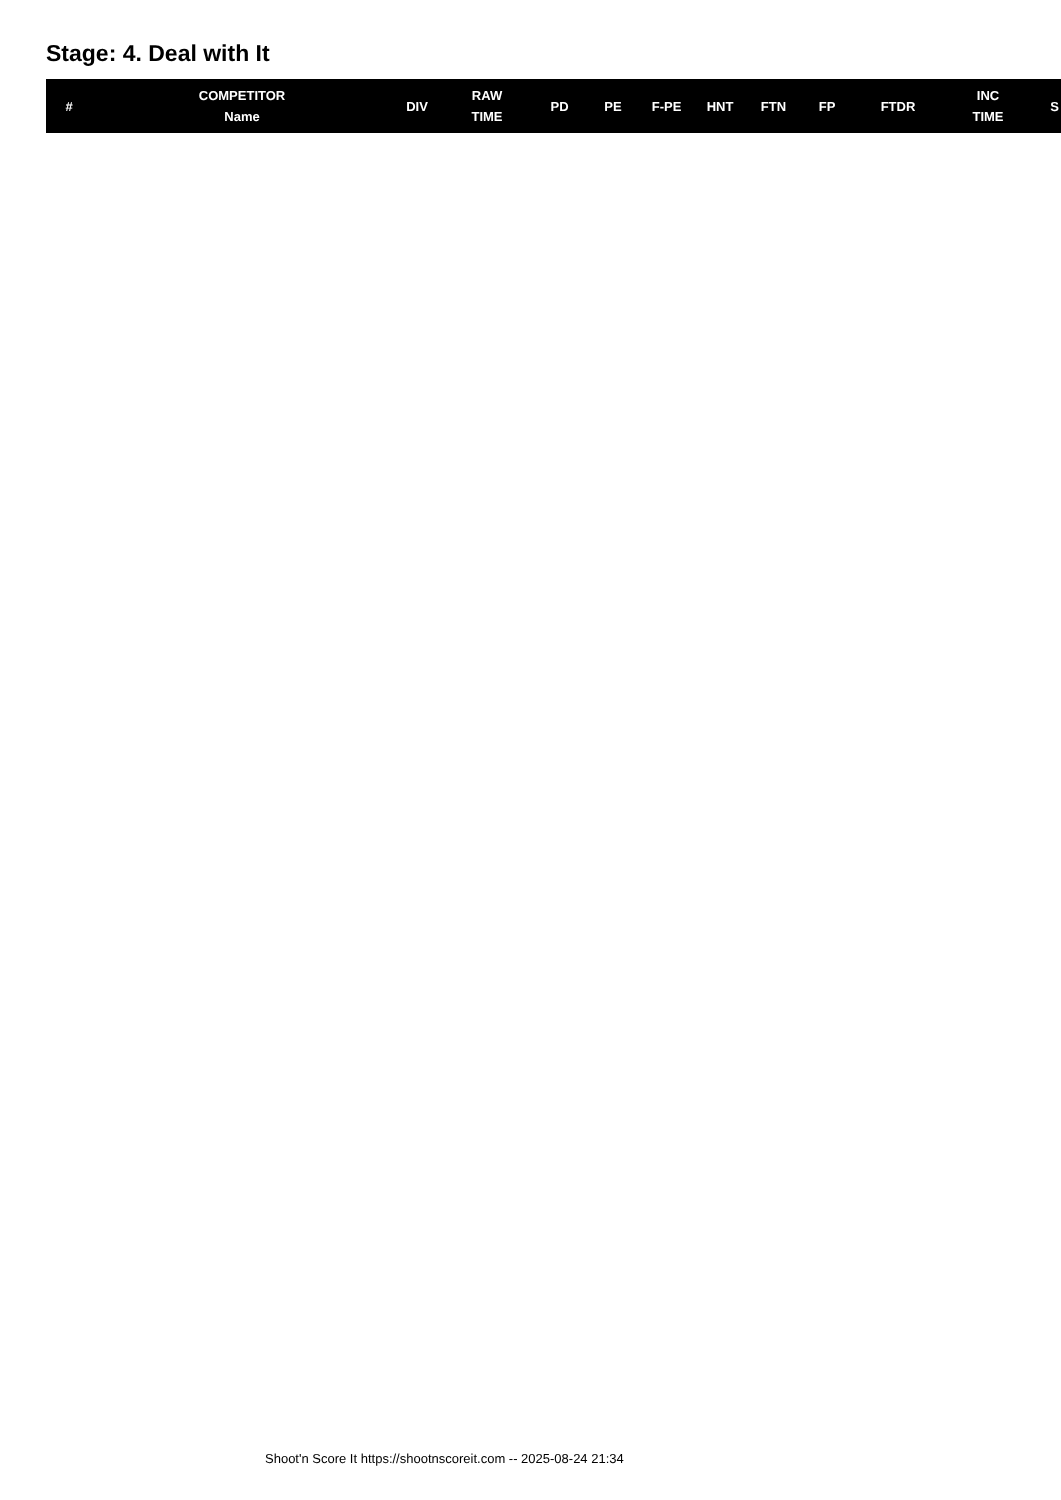Stage: 4. Deal with It
| # | COMPETITOR Name | DIV | RAW TIME | PD | PE | F-PE | HNT | FTN | FP | FTDR | INC TIME | S |
| --- | --- | --- | --- | --- | --- | --- | --- | --- | --- | --- | --- | --- |
Shoot'n Score It https://shootnscoreit.com -- 2025-08-24 21:34